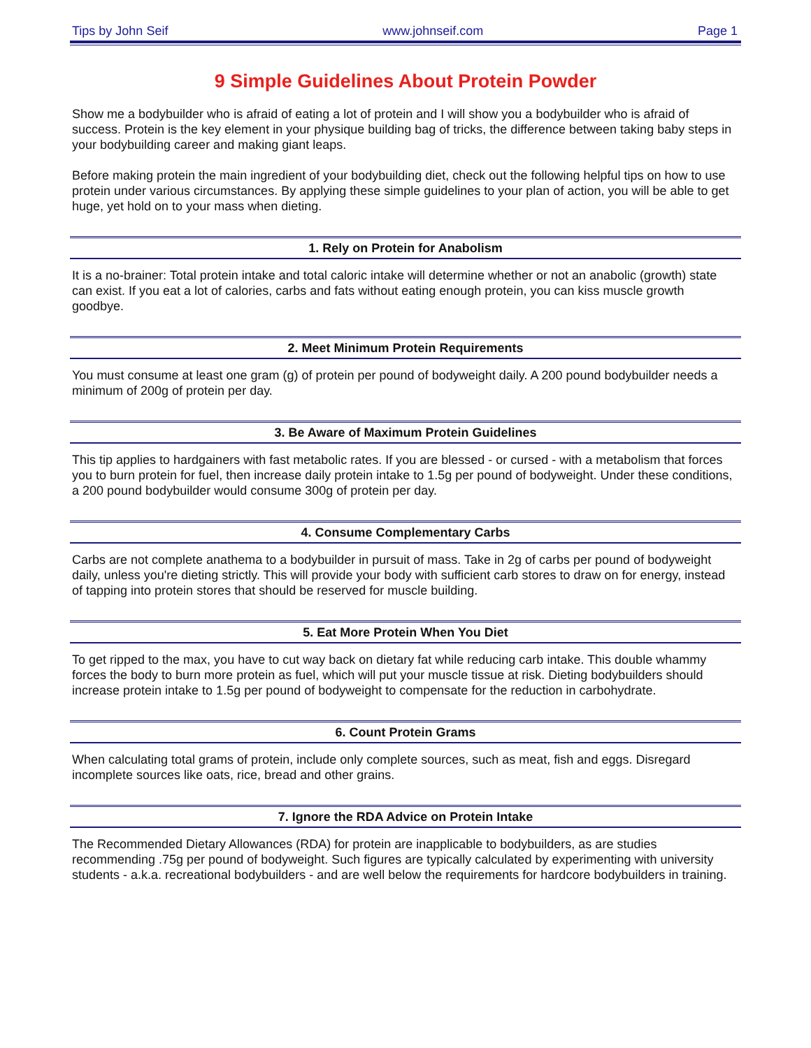Tips by John Seif www.johnseif.com Page 1
9 Simple Guidelines About Protein Powder
Show me a bodybuilder who is afraid of eating a lot of protein and I will show you a bodybuilder who is afraid of success. Protein is the key element in your physique building bag of tricks, the difference between taking baby steps in your bodybuilding career and making giant leaps.
Before making protein the main ingredient of your bodybuilding diet, check out the following helpful tips on how to use protein under various circumstances. By applying these simple guidelines to your plan of action, you will be able to get huge, yet hold on to your mass when dieting.
1. Rely on Protein for Anabolism
It is a no-brainer: Total protein intake and total caloric intake will determine whether or not an anabolic (growth) state can exist. If you eat a lot of calories, carbs and fats without eating enough protein, you can kiss muscle growth goodbye.
2. Meet Minimum Protein Requirements
You must consume at least one gram (g) of protein per pound of bodyweight daily. A 200 pound bodybuilder needs a minimum of 200g of protein per day.
3. Be Aware of Maximum Protein Guidelines
This tip applies to hardgainers with fast metabolic rates. If you are blessed - or cursed - with a metabolism that forces you to burn protein for fuel, then increase daily protein intake to 1.5g per pound of bodyweight. Under these conditions, a 200 pound bodybuilder would consume 300g of protein per day.
4. Consume Complementary Carbs
Carbs are not complete anathema to a bodybuilder in pursuit of mass. Take in 2g of carbs per pound of bodyweight daily, unless you're dieting strictly. This will provide your body with sufficient carb stores to draw on for energy, instead of tapping into protein stores that should be reserved for muscle building.
5. Eat More Protein When You Diet
To get ripped to the max, you have to cut way back on dietary fat while reducing carb intake. This double whammy forces the body to burn more protein as fuel, which will put your muscle tissue at risk. Dieting bodybuilders should increase protein intake to 1.5g per pound of bodyweight to compensate for the reduction in carbohydrate.
6. Count Protein Grams
When calculating total grams of protein, include only complete sources, such as meat, fish and eggs. Disregard incomplete sources like oats, rice, bread and other grains.
7. Ignore the RDA Advice on Protein Intake
The Recommended Dietary Allowances (RDA) for protein are inapplicable to bodybuilders, as are studies recommending .75g per pound of bodyweight. Such figures are typically calculated by experimenting with university students - a.k.a. recreational bodybuilders - and are well below the requirements for hardcore bodybuilders in training.